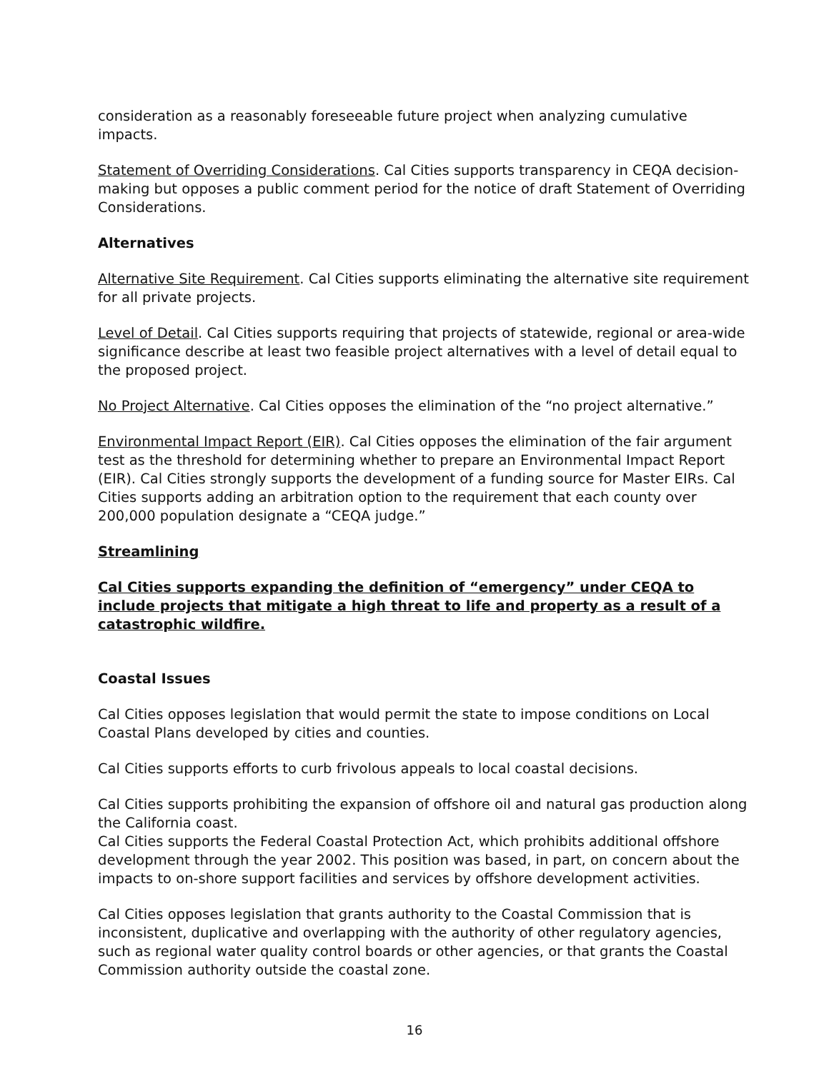consideration as a reasonably foreseeable future project when analyzing cumulative impacts.
Statement of Overriding Considerations. Cal Cities supports transparency in CEQA decision-making but opposes a public comment period for the notice of draft Statement of Overriding Considerations.
Alternatives
Alternative Site Requirement. Cal Cities supports eliminating the alternative site requirement for all private projects.
Level of Detail. Cal Cities supports requiring that projects of statewide, regional or area-wide significance describe at least two feasible project alternatives with a level of detail equal to the proposed project.
No Project Alternative. Cal Cities opposes the elimination of the “no project alternative.”
Environmental Impact Report (EIR). Cal Cities opposes the elimination of the fair argument test as the threshold for determining whether to prepare an Environmental Impact Report (EIR). Cal Cities strongly supports the development of a funding source for Master EIRs. Cal Cities supports adding an arbitration option to the requirement that each county over 200,000 population designate a “CEQA judge.”
Streamlining
Cal Cities supports expanding the definition of “emergency” under CEQA to include projects that mitigate a high threat to life and property as a result of a catastrophic wildfire.
Coastal Issues
Cal Cities opposes legislation that would permit the state to impose conditions on Local Coastal Plans developed by cities and counties.
Cal Cities supports efforts to curb frivolous appeals to local coastal decisions.
Cal Cities supports prohibiting the expansion of offshore oil and natural gas production along the California coast.
Cal Cities supports the Federal Coastal Protection Act, which prohibits additional offshore development through the year 2002. This position was based, in part, on concern about the impacts to on-shore support facilities and services by offshore development activities.
Cal Cities opposes legislation that grants authority to the Coastal Commission that is inconsistent, duplicative and overlapping with the authority of other regulatory agencies, such as regional water quality control boards or other agencies, or that grants the Coastal Commission authority outside the coastal zone.
16